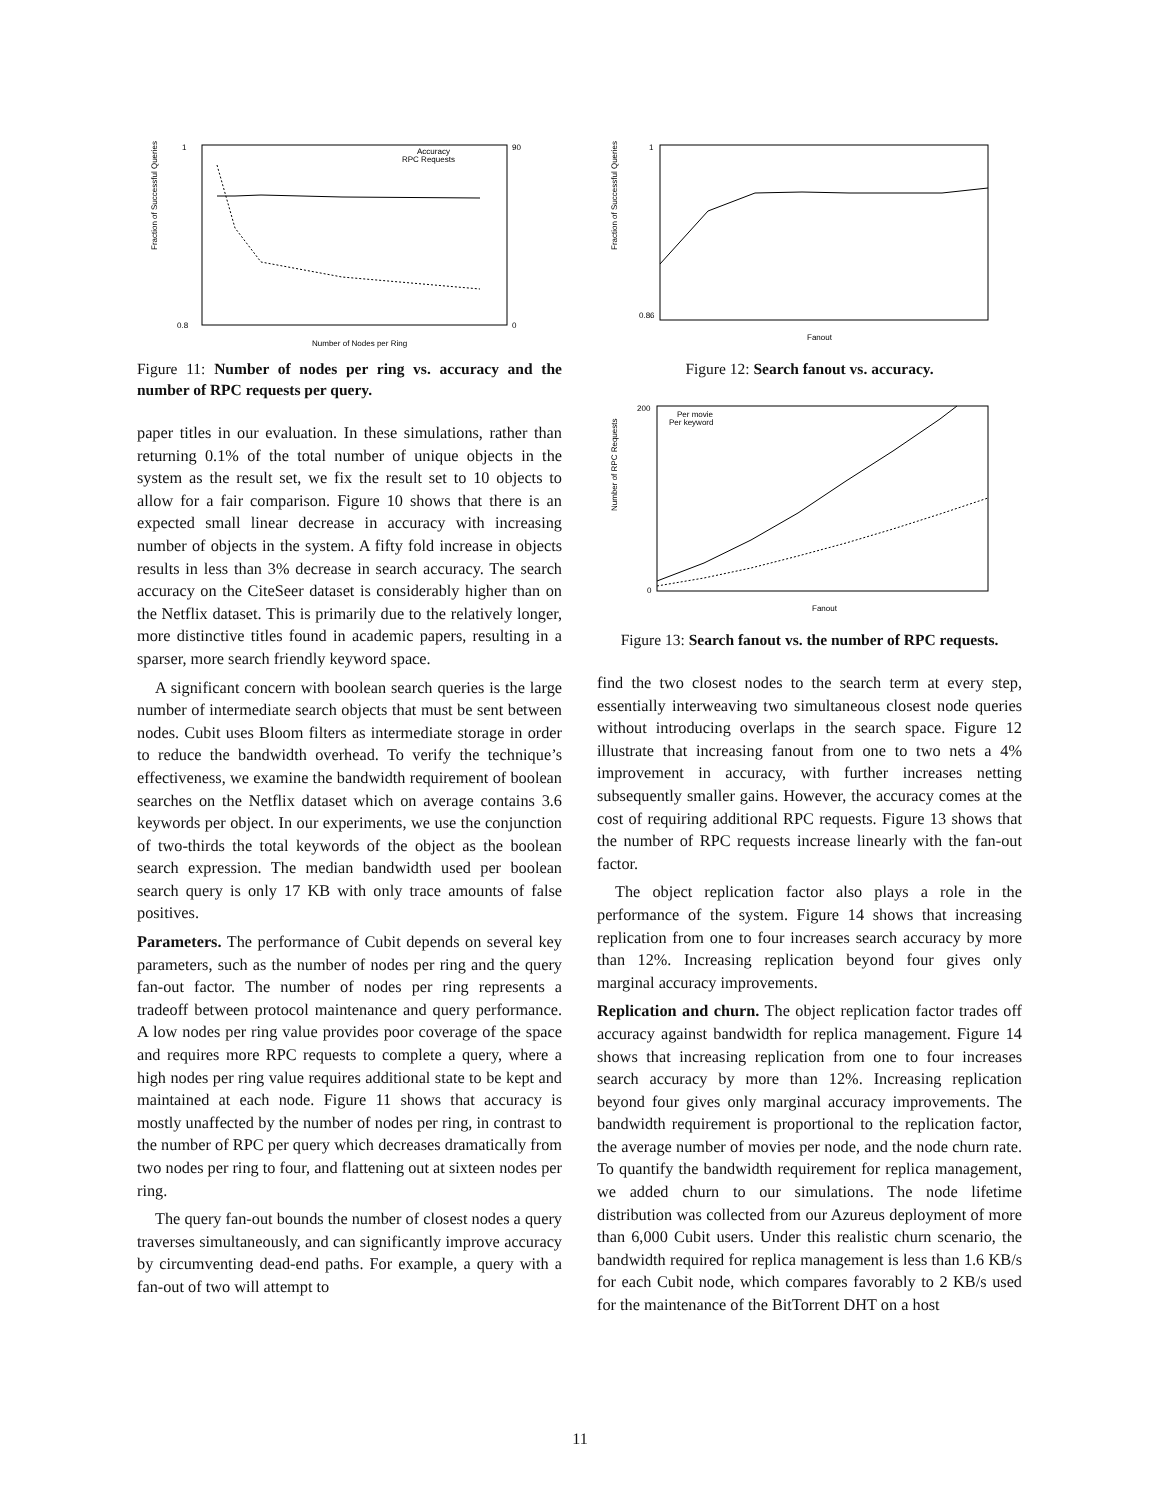Fraction of Successful Queries
1
0.8
90
0
Accuracy
RPC Requests
Number of Nodes per Ring
Figure 11: Number of nodes per ring vs. accuracy and the number of RPC requests per query.
paper titles in our evaluation. In these simulations, rather than returning 0.1% of the total number of unique objects in the system as the result set, we fix the result set to 10 objects to allow for a fair comparison. Figure 10 shows that there is an expected small linear decrease in accuracy with increasing number of objects in the system. A fifty fold increase in objects results in less than 3% decrease in search accuracy. The search accuracy on the CiteSeer dataset is considerably higher than on the Netflix dataset. This is primarily due to the relatively longer, more distinctive titles found in academic papers, resulting in a sparser, more search friendly keyword space.
A significant concern with boolean search queries is the large number of intermediate search objects that must be sent between nodes. Cubit uses Bloom filters as intermediate storage in order to reduce the bandwidth overhead. To verify the technique’s effectiveness, we examine the bandwidth requirement of boolean searches on the Netflix dataset which on average contains 3.6 keywords per object. In our experiments, we use the conjunction of two-thirds the total keywords of the object as the boolean search expression. The median bandwidth used per boolean search query is only 17 KB with only trace amounts of false positives.
Parameters. The performance of Cubit depends on several key parameters, such as the number of nodes per ring and the query fan-out factor. The number of nodes per ring represents a tradeoff between protocol maintenance and query performance. A low nodes per ring value provides poor coverage of the space and requires more RPC requests to complete a query, where a high nodes per ring value requires additional state to be kept and maintained at each node. Figure 11 shows that accuracy is mostly unaffected by the number of nodes per ring, in contrast to the number of RPC per query which decreases dramatically from two nodes per ring to four, and flattening out at sixteen nodes per ring.
The query fan-out bounds the number of closest nodes a query traverses simultaneously, and can significantly improve accuracy by circumventing dead-end paths. For example, a query with a fan-out of two will attempt to
Fraction of Successful Queries
1
0.86
Fanout
Figure 12: Search fanout vs. accuracy.
Number of RPC Requests
200
0
Per movie
Per keyword
Fanout
Figure 13: Search fanout vs. the number of RPC requests.
find the two closest nodes to the search term at every step, essentially interweaving two simultaneous closest node queries without introducing overlaps in the search space. Figure 12 illustrate that increasing fanout from one to two nets a 4% improvement in accuracy, with further increases netting subsequently smaller gains. However, the accuracy comes at the cost of requiring additional RPC requests. Figure 13 shows that the number of RPC requests increase linearly with the fan-out factor.
The object replication factor also plays a role in the performance of the system. Figure 14 shows that increasing replication from one to four increases search accuracy by more than 12%. Increasing replication beyond four gives only marginal accuracy improvements.
Replication and churn. The object replication factor trades off accuracy against bandwidth for replica management. Figure 14 shows that increasing replication from one to four increases search accuracy by more than 12%. Increasing replication beyond four gives only marginal accuracy improvements. The bandwidth requirement is proportional to the replication factor, the average number of movies per node, and the node churn rate. To quantify the bandwidth requirement for replica management, we added churn to our simulations. The node lifetime distribution was collected from our Azureus deployment of more than 6,000 Cubit users. Under this realistic churn scenario, the bandwidth required for replica management is less than 1.6 KB/s for each Cubit node, which compares favorably to 2 KB/s used for the maintenance of the BitTorrent DHT on a host
11